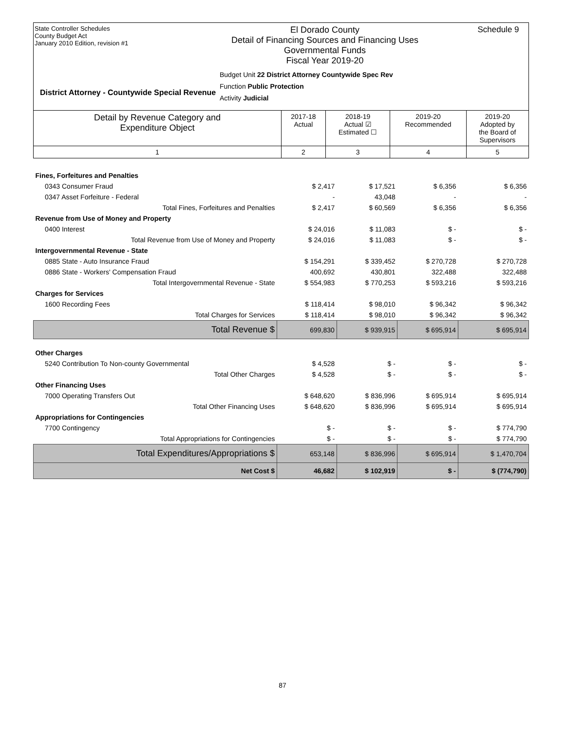State Controller Schedules
County Budget Act
January 2010 Edition, revision #1
El Dorado County
Detail of Financing Sources and Financing Uses
Governmental Funds
Fiscal Year 2019-20
Budget Unit 22 District Attorney Countywide Spec Rev
Function Public Protection
Activity Judicial
Schedule 9
District Attorney - Countywide Special Revenue
| Detail by Revenue Category and Expenditure Object | 2017-18 Actual | 2018-19 Actual ☑ Estimated ☐ | 2019-20 Recommended | 2019-20 Adopted by the Board of Supervisors |
| 1 | 2 | 3 | 4 | 5 |
| Fines, Forfeitures and Penalties | | | | |
| 0343 Consumer Fraud | $ 2,417 | $ 17,521 | $ 6,356 | $ 6,356 |
| 0347 Asset Forfeiture - Federal | - | 43,048 | - | - |
| Total Fines, Forfeitures and Penalties | $ 2,417 | $ 60,569 | $ 6,356 | $ 6,356 |
| Revenue from Use of Money and Property | | | | |
| 0400 Interest | $ 24,016 | $ 11,083 | $ - | $ - |
| Total Revenue from Use of Money and Property | $ 24,016 | $ 11,083 | $ - | $ - |
| Intergovernmental Revenue - State | | | | |
| 0885 State - Auto Insurance Fraud | $ 154,291 | $ 339,452 | $ 270,728 | $ 270,728 |
| 0886 State - Workers' Compensation Fraud | 400,692 | 430,801 | 322,488 | 322,488 |
| Total Intergovernmental Revenue - State | $ 554,983 | $ 770,253 | $ 593,216 | $ 593,216 |
| Charges for Services | | | | |
| 1600 Recording Fees | $ 118,414 | $ 98,010 | $ 96,342 | $ 96,342 |
| Total Charges for Services | $ 118,414 | $ 98,010 | $ 96,342 | $ 96,342 |
| Total Revenue $ | 699,830 | $ 939,915 | $ 695,914 | $ 695,914 |
| Other Charges | | | | |
| 5240 Contribution To Non-county Governmental | $ 4,528 | $ - | $ - | $ - |
| Total Other Charges | $ 4,528 | $ - | $ - | $ - |
| Other Financing Uses | | | | |
| 7000 Operating Transfers Out | $ 648,620 | $ 836,996 | $ 695,914 | $ 695,914 |
| Total Other Financing Uses | $ 648,620 | $ 836,996 | $ 695,914 | $ 695,914 |
| Appropriations for Contingencies | | | | |
| 7700 Contingency | $ - | $ - | $ - | $ 774,790 |
| Total Appropriations for Contingencies | $ - | $ - | $ - | $ 774,790 |
| Total Expenditures/Appropriations $ | 653,148 | $ 836,996 | $ 695,914 | $ 1,470,704 |
| Net Cost $ | 46,682 | $ 102,919 | $ - | $ (774,790) |
87